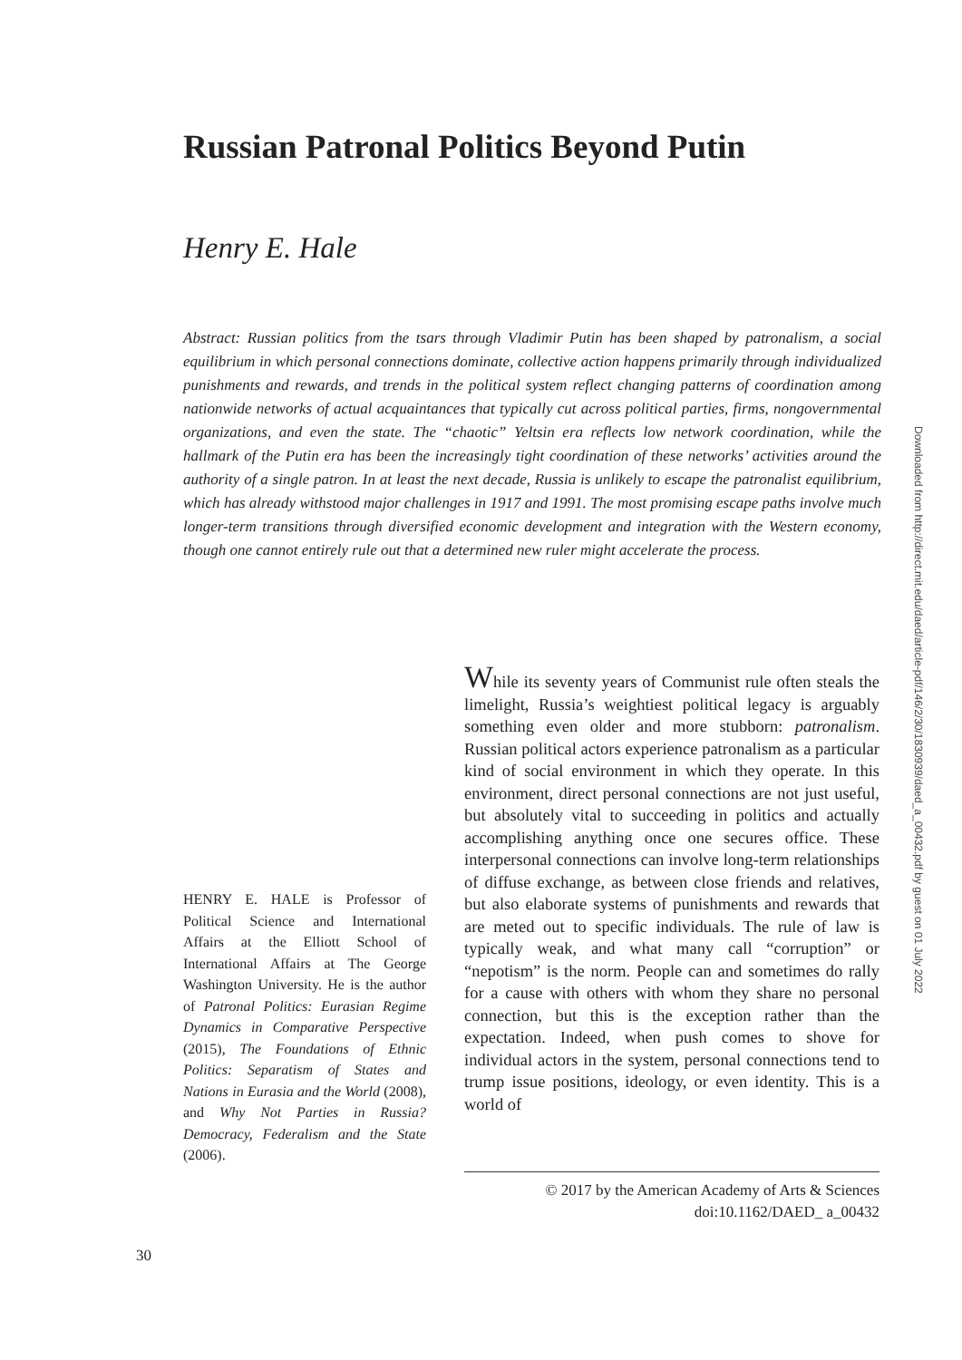Russian Patronal Politics Beyond Putin
Henry E. Hale
Abstract: Russian politics from the tsars through Vladimir Putin has been shaped by patronalism, a social equilibrium in which personal connections dominate, collective action happens primarily through individualized punishments and rewards, and trends in the political system reflect changing patterns of coordination among nationwide networks of actual acquaintances that typically cut across political parties, firms, nongovernmental organizations, and even the state. The “chaotic” Yeltsin era reflects low network coordination, while the hallmark of the Putin era has been the increasingly tight coordination of these networks’ activities around the authority of a single patron. In at least the next decade, Russia is unlikely to escape the patronalist equilibrium, which has already withstood major challenges in 1917 and 1991. The most promising escape paths involve much longer-term transitions through diversified economic development and integration with the Western economy, though one cannot entirely rule out that a determined new ruler might accelerate the process.
Downloaded from http://direct.mit.edu/daed/article-pdf/146/2/30/1830939/daed_a_00432.pdf by guest on 01 July 2022
While its seventy years of Communist rule often steals the limelight, Russia’s weightiest political legacy is arguably something even older and more stubborn: patronalism. Russian political actors experience patronalism as a particular kind of social environment in which they operate. In this environment, direct personal connections are not just useful, but absolutely vital to succeeding in politics and actually accomplishing anything once one secures office. These interpersonal connections can involve long-term relationships of diffuse exchange, as between close friends and relatives, but also elaborate systems of punishments and rewards that are meted out to specific individuals. The rule of law is typically weak, and what many call “corruption” or “nepotism” is the norm. People can and sometimes do rally for a cause with others with whom they share no personal connection, but this is the exception rather than the expectation. Indeed, when push comes to shove for individual actors in the system, personal connections tend to trump issue positions, ideology, or even identity. This is a world of
HENRY E. HALE is Professor of Political Science and International Affairs at the Elliott School of International Affairs at The George Washington University. He is the author of Patronal Politics: Eurasian Regime Dynamics in Comparative Perspective (2015), The Foundations of Ethnic Politics: Separatism of States and Nations in Eurasia and the World (2008), and Why Not Parties in Russia? Democracy, Federalism and the State (2006).
© 2017 by the American Academy of Arts & Sciences
doi:10.1162/DAED_ a_00432
30